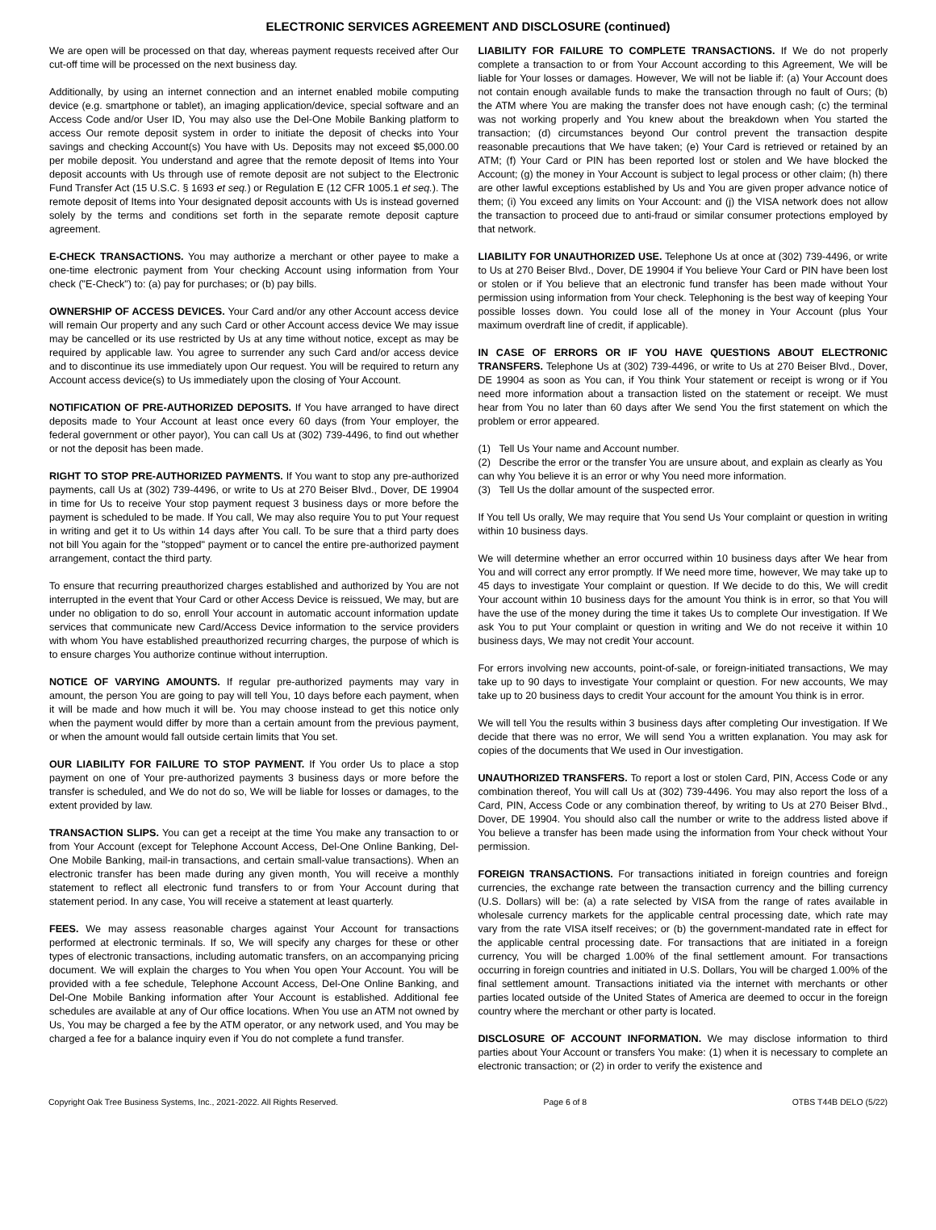ELECTRONIC SERVICES AGREEMENT AND DISCLOSURE (continued)
We are open will be processed on that day, whereas payment requests received after Our cut-off time will be processed on the next business day.
Additionally, by using an internet connection and an internet enabled mobile computing device (e.g. smartphone or tablet), an imaging application/device, special software and an Access Code and/or User ID, You may also use the Del-One Mobile Banking platform to access Our remote deposit system in order to initiate the deposit of checks into Your savings and checking Account(s) You have with Us. Deposits may not exceed $5,000.00 per mobile deposit. You understand and agree that the remote deposit of Items into Your deposit accounts with Us through use of remote deposit are not subject to the Electronic Fund Transfer Act (15 U.S.C. § 1693 et seq.) or Regulation E (12 CFR 1005.1 et seq.). The remote deposit of Items into Your designated deposit accounts with Us is instead governed solely by the terms and conditions set forth in the separate remote deposit capture agreement.
E-CHECK TRANSACTIONS. You may authorize a merchant or other payee to make a one-time electronic payment from Your checking Account using information from Your check ("E-Check") to: (a) pay for purchases; or (b) pay bills.
OWNERSHIP OF ACCESS DEVICES. Your Card and/or any other Account access device will remain Our property and any such Card or other Account access device We may issue may be cancelled or its use restricted by Us at any time without notice, except as may be required by applicable law. You agree to surrender any such Card and/or access device and to discontinue its use immediately upon Our request. You will be required to return any Account access device(s) to Us immediately upon the closing of Your Account.
NOTIFICATION OF PRE-AUTHORIZED DEPOSITS. If You have arranged to have direct deposits made to Your Account at least once every 60 days (from Your employer, the federal government or other payor), You can call Us at (302) 739-4496, to find out whether or not the deposit has been made.
RIGHT TO STOP PRE-AUTHORIZED PAYMENTS. If You want to stop any pre-authorized payments, call Us at (302) 739-4496, or write to Us at 270 Beiser Blvd., Dover, DE 19904 in time for Us to receive Your stop payment request 3 business days or more before the payment is scheduled to be made. If You call, We may also require You to put Your request in writing and get it to Us within 14 days after You call. To be sure that a third party does not bill You again for the "stopped" payment or to cancel the entire pre-authorized payment arrangement, contact the third party.
To ensure that recurring preauthorized charges established and authorized by You are not interrupted in the event that Your Card or other Access Device is reissued, We may, but are under no obligation to do so, enroll Your account in automatic account information update services that communicate new Card/Access Device information to the service providers with whom You have established preauthorized recurring charges, the purpose of which is to ensure charges You authorize continue without interruption.
NOTICE OF VARYING AMOUNTS. If regular pre-authorized payments may vary in amount, the person You are going to pay will tell You, 10 days before each payment, when it will be made and how much it will be. You may choose instead to get this notice only when the payment would differ by more than a certain amount from the previous payment, or when the amount would fall outside certain limits that You set.
OUR LIABILITY FOR FAILURE TO STOP PAYMENT. If You order Us to place a stop payment on one of Your pre-authorized payments 3 business days or more before the transfer is scheduled, and We do not do so, We will be liable for losses or damages, to the extent provided by law.
TRANSACTION SLIPS. You can get a receipt at the time You make any transaction to or from Your Account (except for Telephone Account Access, Del-One Online Banking, Del-One Mobile Banking, mail-in transactions, and certain small-value transactions). When an electronic transfer has been made during any given month, You will receive a monthly statement to reflect all electronic fund transfers to or from Your Account during that statement period. In any case, You will receive a statement at least quarterly.
FEES. We may assess reasonable charges against Your Account for transactions performed at electronic terminals. If so, We will specify any charges for these or other types of electronic transactions, including automatic transfers, on an accompanying pricing document. We will explain the charges to You when You open Your Account. You will be provided with a fee schedule, Telephone Account Access, Del-One Online Banking, and Del-One Mobile Banking information after Your Account is established. Additional fee schedules are available at any of Our office locations. When You use an ATM not owned by Us, You may be charged a fee by the ATM operator, or any network used, and You may be charged a fee for a balance inquiry even if You do not complete a fund transfer.
LIABILITY FOR FAILURE TO COMPLETE TRANSACTIONS. If We do not properly complete a transaction to or from Your Account according to this Agreement, We will be liable for Your losses or damages. However, We will not be liable if: (a) Your Account does not contain enough available funds to make the transaction through no fault of Ours; (b) the ATM where You are making the transfer does not have enough cash; (c) the terminal was not working properly and You knew about the breakdown when You started the transaction; (d) circumstances beyond Our control prevent the transaction despite reasonable precautions that We have taken; (e) Your Card is retrieved or retained by an ATM; (f) Your Card or PIN has been reported lost or stolen and We have blocked the Account; (g) the money in Your Account is subject to legal process or other claim; (h) there are other lawful exceptions established by Us and You are given proper advance notice of them; (i) You exceed any limits on Your Account: and (j) the VISA network does not allow the transaction to proceed due to anti-fraud or similar consumer protections employed by that network.
LIABILITY FOR UNAUTHORIZED USE. Telephone Us at once at (302) 739-4496, or write to Us at 270 Beiser Blvd., Dover, DE 19904 if You believe Your Card or PIN have been lost or stolen or if You believe that an electronic fund transfer has been made without Your permission using information from Your check. Telephoning is the best way of keeping Your possible losses down. You could lose all of the money in Your Account (plus Your maximum overdraft line of credit, if applicable).
IN CASE OF ERRORS OR IF YOU HAVE QUESTIONS ABOUT ELECTRONIC TRANSFERS. Telephone Us at (302) 739-4496, or write to Us at 270 Beiser Blvd., Dover, DE 19904 as soon as You can, if You think Your statement or receipt is wrong or if You need more information about a transaction listed on the statement or receipt. We must hear from You no later than 60 days after We send You the first statement on which the problem or error appeared.
(1) Tell Us Your name and Account number.
(2) Describe the error or the transfer You are unsure about, and explain as clearly as You can why You believe it is an error or why You need more information.
(3) Tell Us the dollar amount of the suspected error.
If You tell Us orally, We may require that You send Us Your complaint or question in writing within 10 business days.
We will determine whether an error occurred within 10 business days after We hear from You and will correct any error promptly. If We need more time, however, We may take up to 45 days to investigate Your complaint or question. If We decide to do this, We will credit Your account within 10 business days for the amount You think is in error, so that You will have the use of the money during the time it takes Us to complete Our investigation. If We ask You to put Your complaint or question in writing and We do not receive it within 10 business days, We may not credit Your account.
For errors involving new accounts, point-of-sale, or foreign-initiated transactions, We may take up to 90 days to investigate Your complaint or question. For new accounts, We may take up to 20 business days to credit Your account for the amount You think is in error.
We will tell You the results within 3 business days after completing Our investigation. If We decide that there was no error, We will send You a written explanation. You may ask for copies of the documents that We used in Our investigation.
UNAUTHORIZED TRANSFERS. To report a lost or stolen Card, PIN, Access Code or any combination thereof, You will call Us at (302) 739-4496. You may also report the loss of a Card, PIN, Access Code or any combination thereof, by writing to Us at 270 Beiser Blvd., Dover, DE 19904. You should also call the number or write to the address listed above if You believe a transfer has been made using the information from Your check without Your permission.
FOREIGN TRANSACTIONS. For transactions initiated in foreign countries and foreign currencies, the exchange rate between the transaction currency and the billing currency (U.S. Dollars) will be: (a) a rate selected by VISA from the range of rates available in wholesale currency markets for the applicable central processing date, which rate may vary from the rate VISA itself receives; or (b) the government-mandated rate in effect for the applicable central processing date. For transactions that are initiated in a foreign currency, You will be charged 1.00% of the final settlement amount. For transactions occurring in foreign countries and initiated in U.S. Dollars, You will be charged 1.00% of the final settlement amount. Transactions initiated via the internet with merchants or other parties located outside of the United States of America are deemed to occur in the foreign country where the merchant or other party is located.
DISCLOSURE OF ACCOUNT INFORMATION. We may disclose information to third parties about Your Account or transfers You make: (1) when it is necessary to complete an electronic transaction; or (2) in order to verify the existence and
Copyright Oak Tree Business Systems, Inc., 2021-2022. All Rights Reserved. Page 6 of 8 OTBS T44B DELO (5/22)